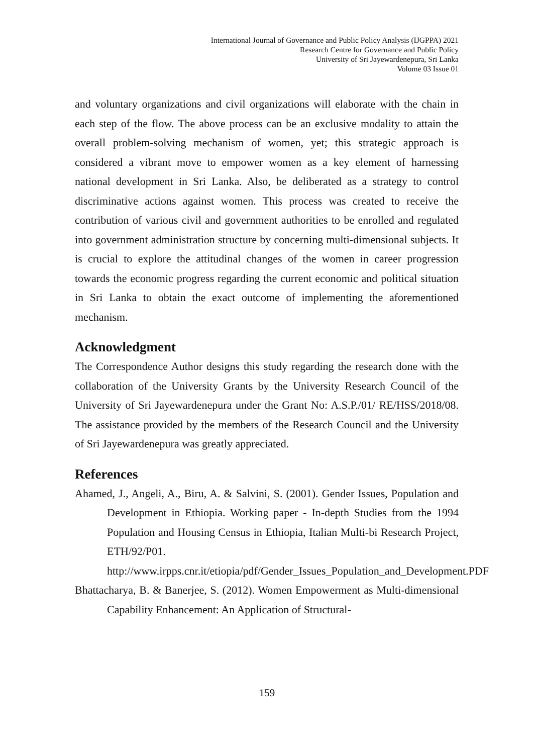International Journal of Governance and Public Policy Analysis (IJGPPA) 2021
Research Centre for Governance and Public Policy
University of Sri Jayewardenepura, Sri Lanka
Volume 03 Issue 01
and voluntary organizations and civil organizations will elaborate with the chain in each step of the flow. The above process can be an exclusive modality to attain the overall problem-solving mechanism of women, yet; this strategic approach is considered a vibrant move to empower women as a key element of harnessing national development in Sri Lanka. Also, be deliberated as a strategy to control discriminative actions against women. This process was created to receive the contribution of various civil and government authorities to be enrolled and regulated into government administration structure by concerning multi-dimensional subjects. It is crucial to explore the attitudinal changes of the women in career progression towards the economic progress regarding the current economic and political situation in Sri Lanka to obtain the exact outcome of implementing the aforementioned mechanism.
Acknowledgment
The Correspondence Author designs this study regarding the research done with the collaboration of the University Grants by the University Research Council of the University of Sri Jayewardenepura under the Grant No: A.S.P./01/ RE/HSS/2018/08. The assistance provided by the members of the Research Council and the University of Sri Jayewardenepura was greatly appreciated.
References
Ahamed, J., Angeli, A., Biru, A. & Salvini, S. (2001). Gender Issues, Population and Development in Ethiopia. Working paper - In-depth Studies from the 1994 Population and Housing Census in Ethiopia, Italian Multi-bi Research Project, ETH/92/P01. http://www.irpps.cnr.it/etiopia/pdf/Gender_Issues_Population_and_Development.PDF
Bhattacharya, B. & Banerjee, S. (2012). Women Empowerment as Multi-dimensional Capability Enhancement: An Application of Structural-
159